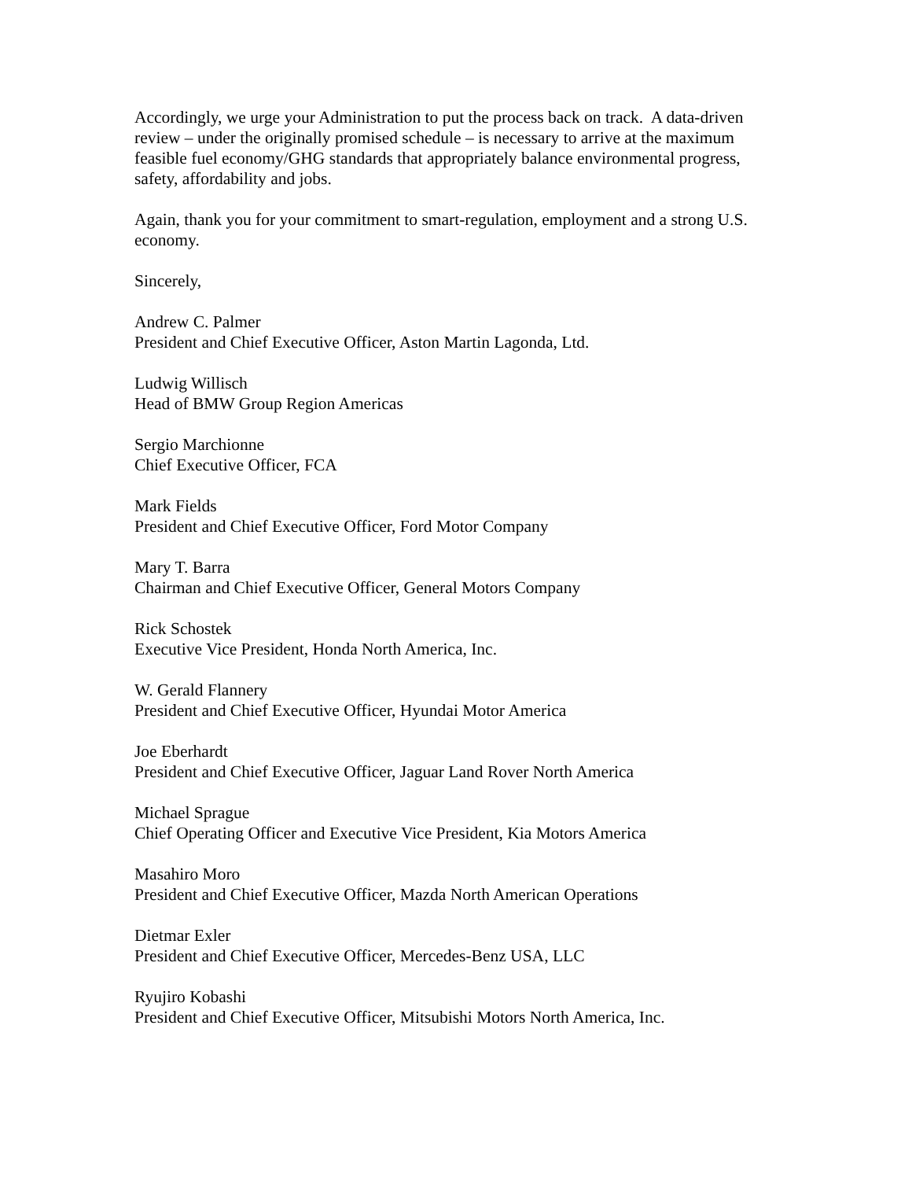Accordingly, we urge your Administration to put the process back on track. A data-driven review – under the originally promised schedule – is necessary to arrive at the maximum feasible fuel economy/GHG standards that appropriately balance environmental progress, safety, affordability and jobs.
Again, thank you for your commitment to smart-regulation, employment and a strong U.S. economy.
Sincerely,
Andrew C. Palmer
President and Chief Executive Officer, Aston Martin Lagonda, Ltd.
Ludwig Willisch
Head of BMW Group Region Americas
Sergio Marchionne
Chief Executive Officer, FCA
Mark Fields
President and Chief Executive Officer, Ford Motor Company
Mary T. Barra
Chairman and Chief Executive Officer, General Motors Company
Rick Schostek
Executive Vice President, Honda North America, Inc.
W. Gerald Flannery
President and Chief Executive Officer, Hyundai Motor America
Joe Eberhardt
President and Chief Executive Officer, Jaguar Land Rover North America
Michael Sprague
Chief Operating Officer and Executive Vice President, Kia Motors America
Masahiro Moro
President and Chief Executive Officer, Mazda North American Operations
Dietmar Exler
President and Chief Executive Officer, Mercedes-Benz USA, LLC
Ryujiro Kobashi
President and Chief Executive Officer, Mitsubishi Motors North America, Inc.